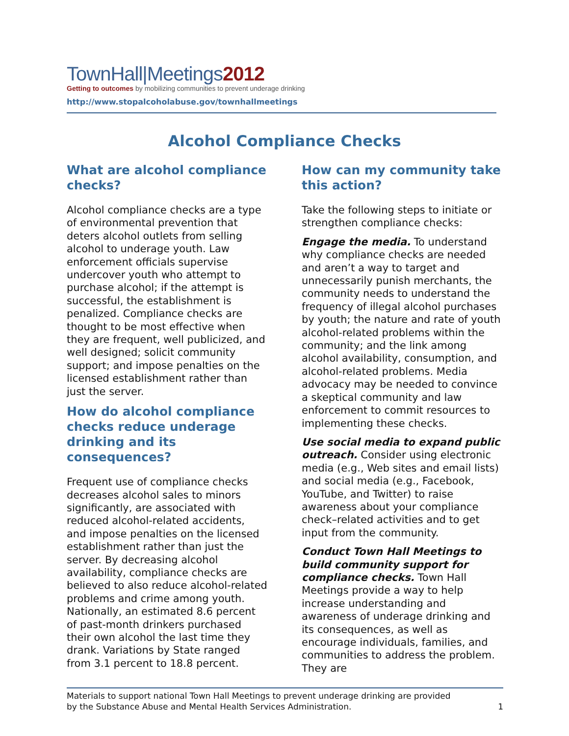TownHall|Meetings2012
Getting to outcomes by mobilizing communities to prevent underage drinking
http://www.stopalcoholabuse.gov/townhallmeetings
Alcohol Compliance Checks
What are alcohol compliance checks?
Alcohol compliance checks are a type of environmental prevention that deters alcohol outlets from selling alcohol to underage youth. Law enforcement officials supervise undercover youth who attempt to purchase alcohol; if the attempt is successful, the establishment is penalized. Compliance checks are thought to be most effective when they are frequent, well publicized, and well designed; solicit community support; and impose penalties on the licensed establishment rather than just the server.
How do alcohol compliance checks reduce underage drinking and its consequences?
Frequent use of compliance checks decreases alcohol sales to minors significantly, are associated with reduced alcohol-related accidents, and impose penalties on the licensed establishment rather than just the server. By decreasing alcohol availability, compliance checks are believed to also reduce alcohol-related problems and crime among youth. Nationally, an estimated 8.6 percent of past-month drinkers purchased their own alcohol the last time they drank. Variations by State ranged from 3.1 percent to 18.8 percent.
How can my community take this action?
Take the following steps to initiate or strengthen compliance checks:
Engage the media. To understand why compliance checks are needed and aren’t a way to target and unnecessarily punish merchants, the community needs to understand the frequency of illegal alcohol purchases by youth; the nature and rate of youth alcohol-related problems within the community; and the link among alcohol availability, consumption, and alcohol-related problems. Media advocacy may be needed to convince a skeptical community and law enforcement to commit resources to implementing these checks.
Use social media to expand public outreach. Consider using electronic media (e.g., Web sites and email lists) and social media (e.g., Facebook, YouTube, and Twitter) to raise awareness about your compliance check–related activities and to get input from the community.
Conduct Town Hall Meetings to build community support for compliance checks. Town Hall Meetings provide a way to help increase understanding and awareness of underage drinking and its consequences, as well as encourage individuals, families, and communities to address the problem. They are
Materials to support national Town Hall Meetings to prevent underage drinking are provided
by the Substance Abuse and Mental Health Services Administration. 1